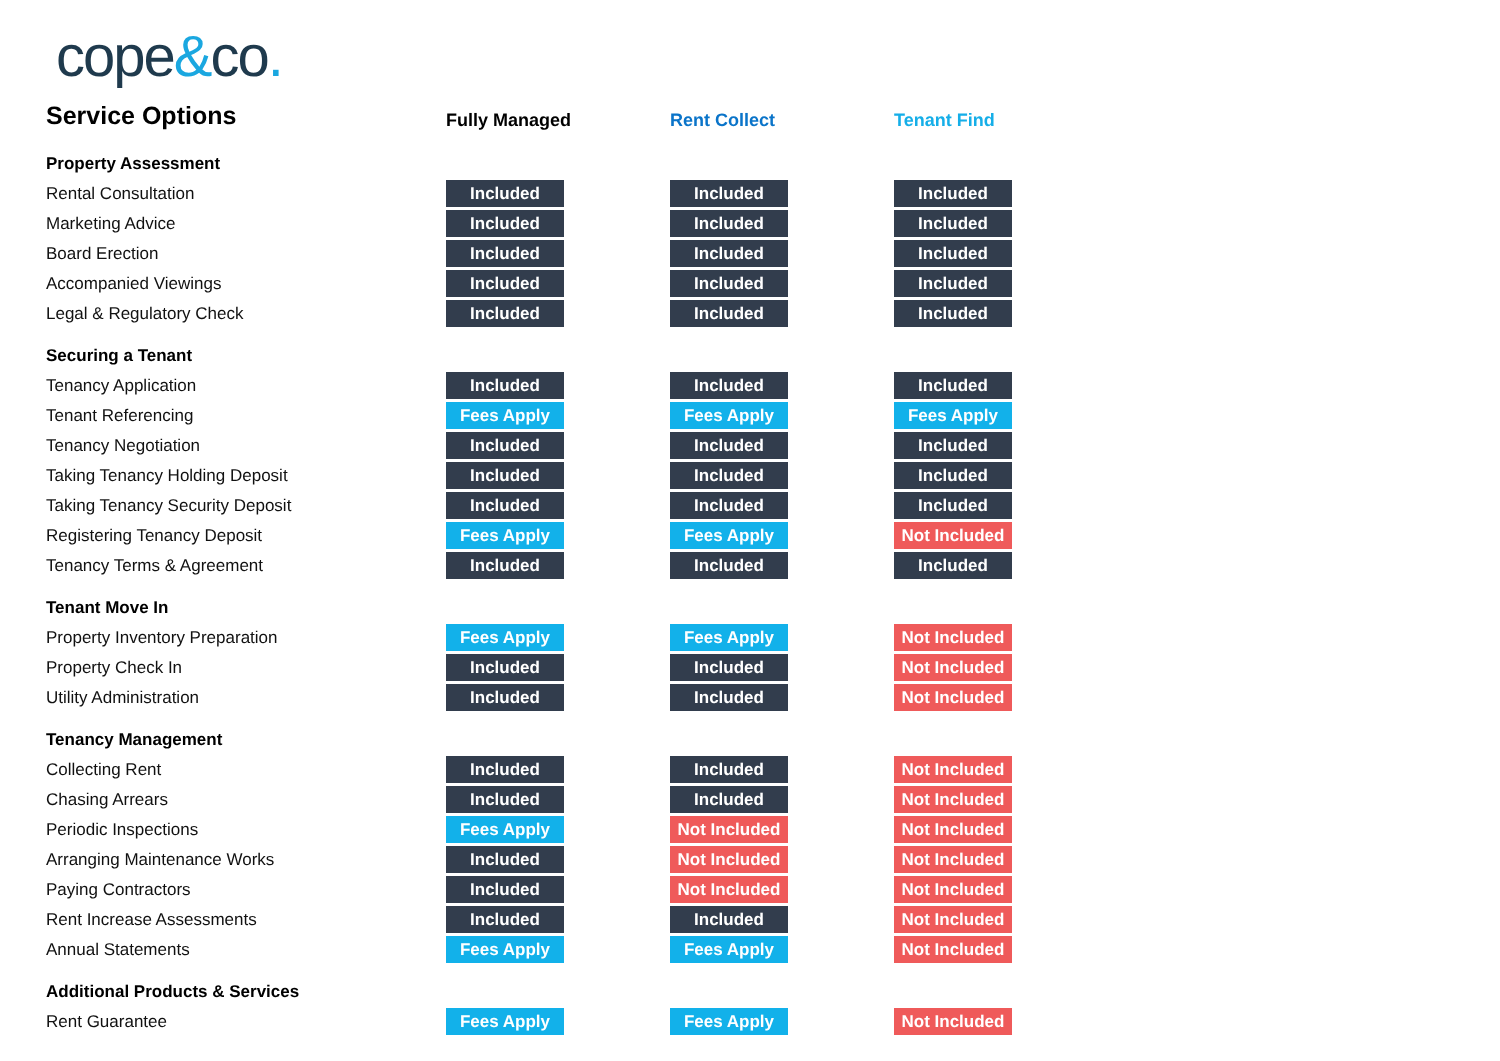cope&co.
| Service Options | Fully Managed | Rent Collect | Tenant Find |
| --- | --- | --- | --- |
| Property Assessment | | | |
| Rental Consultation | Included | Included | Included |
| Marketing Advice | Included | Included | Included |
| Board Erection | Included | Included | Included |
| Accompanied Viewings | Included | Included | Included |
| Legal & Regulatory Check | Included | Included | Included |
| Securing a Tenant | | | |
| Tenancy Application | Included | Included | Included |
| Tenant Referencing | Fees Apply | Fees Apply | Fees Apply |
| Tenancy Negotiation | Included | Included | Included |
| Taking Tenancy Holding Deposit | Included | Included | Included |
| Taking Tenancy Security Deposit | Included | Included | Included |
| Registering Tenancy Deposit | Fees Apply | Fees Apply | Not Included |
| Tenancy Terms & Agreement | Included | Included | Included |
| Tenant Move In | | | |
| Property Inventory Preparation | Fees Apply | Fees Apply | Not Included |
| Property Check In | Included | Included | Not Included |
| Utility Administration | Included | Included | Not Included |
| Tenancy Management | | | |
| Collecting Rent | Included | Included | Not Included |
| Chasing Arrears | Included | Included | Not Included |
| Periodic Inspections | Fees Apply | Not Included | Not Included |
| Arranging Maintenance Works | Included | Not Included | Not Included |
| Paying Contractors | Included | Not Included | Not Included |
| Rent Increase Assessments | Included | Included | Not Included |
| Annual Statements | Fees Apply | Fees Apply | Not Included |
| Additional Products & Services | | | |
| Rent Guarantee | Fees Apply | Fees Apply | Not Included |